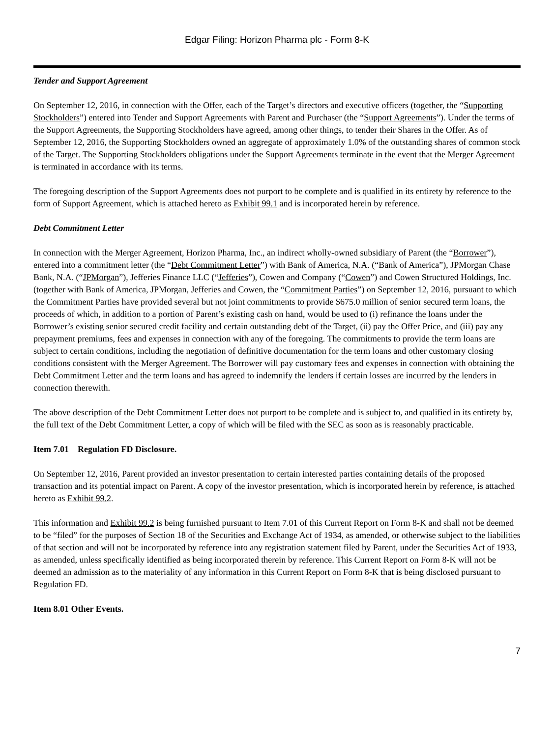Edgar Filing: Horizon Pharma plc - Form 8-K
Tender and Support Agreement
On September 12, 2016, in connection with the Offer, each of the Target’s directors and executive officers (together, the “Supporting Stockholders”) entered into Tender and Support Agreements with Parent and Purchaser (the “Support Agreements”). Under the terms of the Support Agreements, the Supporting Stockholders have agreed, among other things, to tender their Shares in the Offer. As of September 12, 2016, the Supporting Stockholders owned an aggregate of approximately 1.0% of the outstanding shares of common stock of the Target. The Supporting Stockholders obligations under the Support Agreements terminate in the event that the Merger Agreement is terminated in accordance with its terms.
The foregoing description of the Support Agreements does not purport to be complete and is qualified in its entirety by reference to the form of Support Agreement, which is attached hereto as Exhibit 99.1 and is incorporated herein by reference.
Debt Commitment Letter
In connection with the Merger Agreement, Horizon Pharma, Inc., an indirect wholly-owned subsidiary of Parent (the “Borrower”), entered into a commitment letter (the “Debt Commitment Letter”) with Bank of America, N.A. (“Bank of America”), JPMorgan Chase Bank, N.A. (“JPMorgan”), Jefferies Finance LLC (“Jefferies”), Cowen and Company (“Cowen”) and Cowen Structured Holdings, Inc. (together with Bank of America, JPMorgan, Jefferies and Cowen, the “Commitment Parties”) on September 12, 2016, pursuant to which the Commitment Parties have provided several but not joint commitments to provide $675.0 million of senior secured term loans, the proceeds of which, in addition to a portion of Parent’s existing cash on hand, would be used to (i) refinance the loans under the Borrower’s existing senior secured credit facility and certain outstanding debt of the Target, (ii) pay the Offer Price, and (iii) pay any prepayment premiums, fees and expenses in connection with any of the foregoing. The commitments to provide the term loans are subject to certain conditions, including the negotiation of definitive documentation for the term loans and other customary closing conditions consistent with the Merger Agreement. The Borrower will pay customary fees and expenses in connection with obtaining the Debt Commitment Letter and the term loans and has agreed to indemnify the lenders if certain losses are incurred by the lenders in connection therewith.
The above description of the Debt Commitment Letter does not purport to be complete and is subject to, and qualified in its entirety by, the full text of the Debt Commitment Letter, a copy of which will be filed with the SEC as soon as is reasonably practicable.
Item 7.01 Regulation FD Disclosure.
On September 12, 2016, Parent provided an investor presentation to certain interested parties containing details of the proposed transaction and its potential impact on Parent. A copy of the investor presentation, which is incorporated herein by reference, is attached hereto as Exhibit 99.2.
This information and Exhibit 99.2 is being furnished pursuant to Item 7.01 of this Current Report on Form 8-K and shall not be deemed to be “filed” for the purposes of Section 18 of the Securities and Exchange Act of 1934, as amended, or otherwise subject to the liabilities of that section and will not be incorporated by reference into any registration statement filed by Parent, under the Securities Act of 1933, as amended, unless specifically identified as being incorporated therein by reference. This Current Report on Form 8-K will not be deemed an admission as to the materiality of any information in this Current Report on Form 8-K that is being disclosed pursuant to Regulation FD.
Item 8.01 Other Events.
7